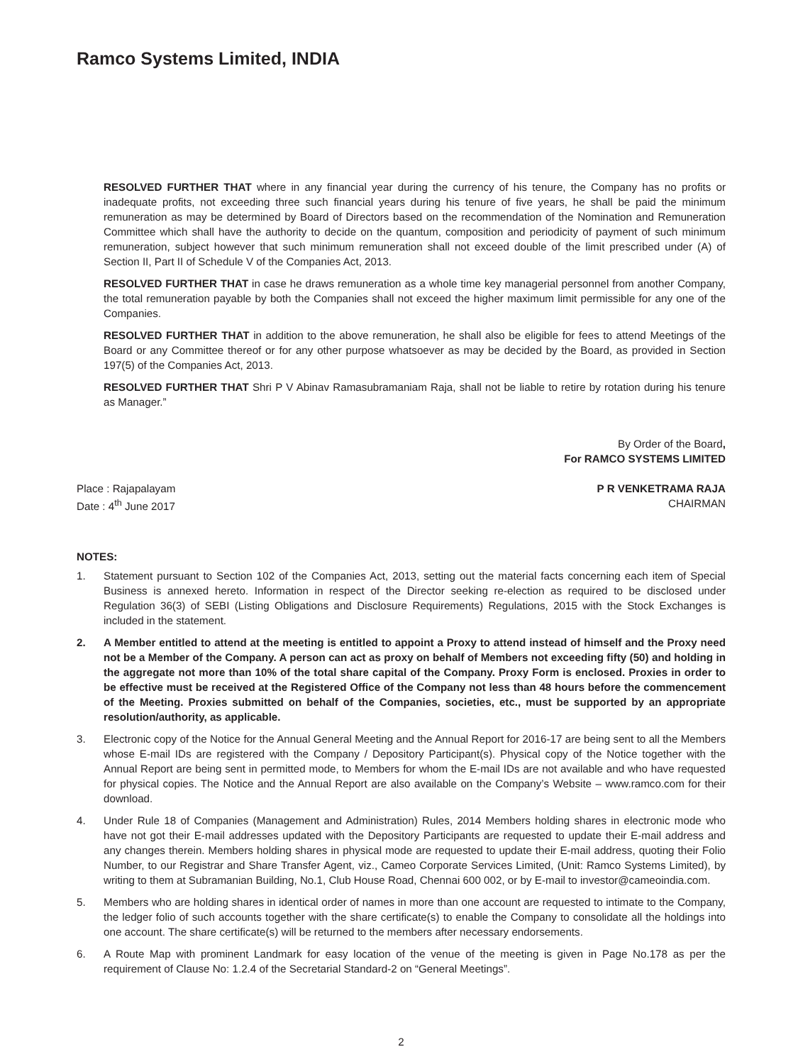Ramco Systems Limited, INDIA
RESOLVED FURTHER THAT where in any financial year during the currency of his tenure, the Company has no profits or inadequate profits, not exceeding three such financial years during his tenure of five years, he shall be paid the minimum remuneration as may be determined by Board of Directors based on the recommendation of the Nomination and Remuneration Committee which shall have the authority to decide on the quantum, composition and periodicity of payment of such minimum remuneration, subject however that such minimum remuneration shall not exceed double of the limit prescribed under (A) of Section II, Part II of Schedule V of the Companies Act, 2013.
RESOLVED FURTHER THAT in case he draws remuneration as a whole time key managerial personnel from another Company, the total remuneration payable by both the Companies shall not exceed the higher maximum limit permissible for any one of the Companies.
RESOLVED FURTHER THAT in addition to the above remuneration, he shall also be eligible for fees to attend Meetings of the Board or any Committee thereof or for any other purpose whatsoever as may be decided by the Board, as provided in Section 197(5) of the Companies Act, 2013.
RESOLVED FURTHER THAT Shri P V Abinav Ramasubramaniam Raja, shall not be liable to retire by rotation during his tenure as Manager.”
Place : Rajapalayam
Date : 4<sup>th</sup> June 2017
By Order of the Board,
For RAMCO SYSTEMS LIMITED
P R VENKETRAMA RAJA
CHAIRMAN
NOTES:
1. Statement pursuant to Section 102 of the Companies Act, 2013, setting out the material facts concerning each item of Special Business is annexed hereto. Information in respect of the Director seeking re-election as required to be disclosed under Regulation 36(3) of SEBI (Listing Obligations and Disclosure Requirements) Regulations, 2015 with the Stock Exchanges is included in the statement.
2. A Member entitled to attend at the meeting is entitled to appoint a Proxy to attend instead of himself and the Proxy need not be a Member of the Company. A person can act as proxy on behalf of Members not exceeding fifty (50) and holding in the aggregate not more than 10% of the total share capital of the Company. Proxy Form is enclosed. Proxies in order to be effective must be received at the Registered Office of the Company not less than 48 hours before the commencement of the Meeting. Proxies submitted on behalf of the Companies, societies, etc., must be supported by an appropriate resolution/authority, as applicable.
3. Electronic copy of the Notice for the Annual General Meeting and the Annual Report for 2016-17 are being sent to all the Members whose E-mail IDs are registered with the Company / Depository Participant(s). Physical copy of the Notice together with the Annual Report are being sent in permitted mode, to Members for whom the E-mail IDs are not available and who have requested for physical copies. The Notice and the Annual Report are also available on the Company’s Website – www.ramco.com for their download.
4. Under Rule 18 of Companies (Management and Administration) Rules, 2014 Members holding shares in electronic mode who have not got their E-mail addresses updated with the Depository Participants are requested to update their E-mail address and any changes therein. Members holding shares in physical mode are requested to update their E-mail address, quoting their Folio Number, to our Registrar and Share Transfer Agent, viz., Cameo Corporate Services Limited, (Unit: Ramco Systems Limited), by writing to them at Subramanian Building, No.1, Club House Road, Chennai 600 002, or by E-mail to investor@cameoindia.com.
5. Members who are holding shares in identical order of names in more than one account are requested to intimate to the Company, the ledger folio of such accounts together with the share certificate(s) to enable the Company to consolidate all the holdings into one account. The share certificate(s) will be returned to the members after necessary endorsements.
6. A Route Map with prominent Landmark for easy location of the venue of the meeting is given in Page No.178 as per the requirement of Clause No: 1.2.4 of the Secretarial Standard-2 on “General Meetings”.
2